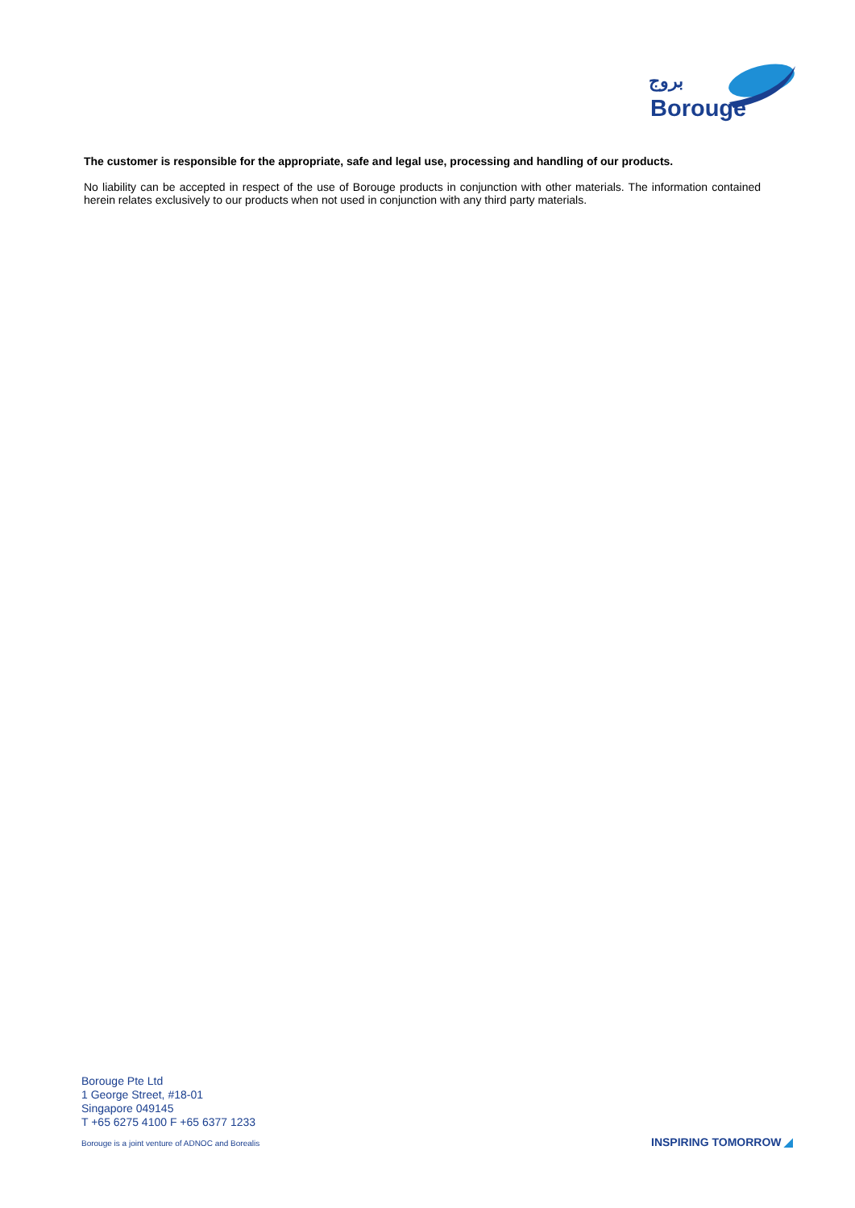بروج
Borouge
The customer is responsible for the appropriate, safe and legal use, processing and handling of our products.
No liability can be accepted in respect of the use of Borouge products in conjunction with other materials. The information contained herein relates exclusively to our products when not used in conjunction with any third party materials.
Borouge Pte Ltd
1 George Street, #18-01
Singapore 049145
T +65 6275 4100 F +65 6377 1233
Borouge is a joint venture of ADNOC and Borealis
INSPIRING TOMORROW ◢